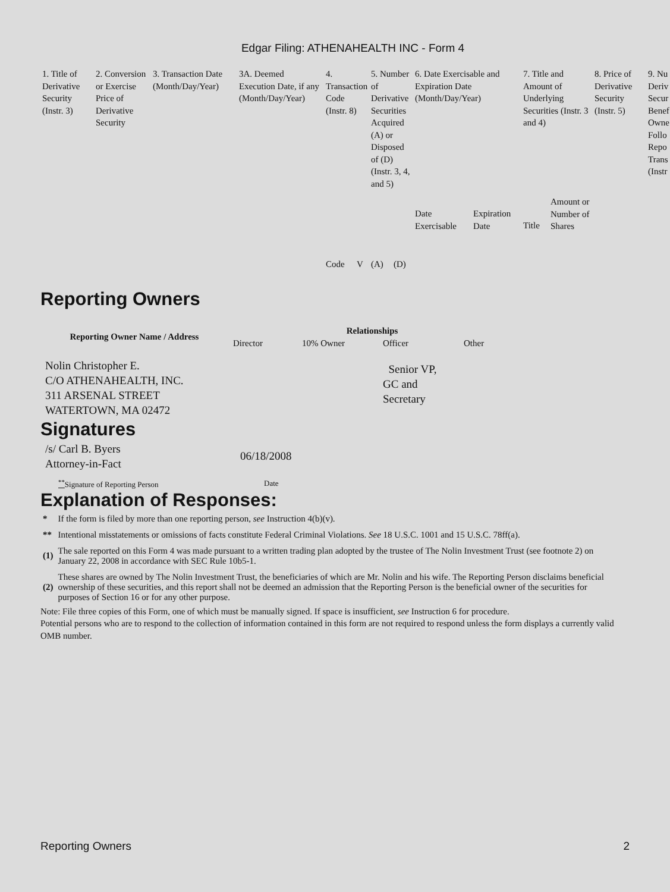Edgar Filing: ATHENAHEALTH INC - Form 4
| 1. Title of Derivative Security (Instr. 3) | 2. Conversion or Exercise Price of Derivative Security | 3. Transaction Date (Month/Day/Year) | 3A. Deemed Execution Date, if any (Month/Day/Year) | 4. Transaction Code (Instr. 8) | | 5. Number of Derivative Securities Acquired (A) or Disposed of (D) (Instr. 3, 4, and 5) | | 6. Date Exercisable and Expiration Date (Month/Day/Year) | | 7. Title and Amount of Underlying Securities (Instr. 3 and 4) | | 8. Price of Derivative Security (Instr. 5) | 9. Nu Deriv Secur Benef Owne Follo Repo Trans (Instr |
| | | | | Code | V | (A) | (D) | Date Exercisable | Expiration Date | Title | Amount or Number of Shares | | |
Reporting Owners
| Reporting Owner Name / Address | Relationships | | | |
| --- | --- | --- | --- | --- |
| | Director | 10% Owner | Officer | Other |
| Nolin Christopher E. C/O ATHENAHEALTH, INC. 311 ARSENAL STREET WATERTOWN, MA 02472 | | | Senior VP, GC and Secretary | |
Signatures
| /s/ Carl B. Byers Attorney-in-Fact | 06/18/2008 |
| <sup>**</sup> Signature of Reporting Person | Date |
Explanation of Responses:
| * | If the form is filed by more than one reporting person, see Instruction 4(b)(v). |
| ** | Intentional misstatements or omissions of facts constitute Federal Criminal Violations. See 18 U.S.C. 1001 and 15 U.S.C. 78ff(a). |
| (1) | The sale reported on this Form 4 was made pursuant to a written trading plan adopted by the trustee of The Nolin Investment Trust (see footnote 2) on January 22, 2008 in accordance with SEC Rule 10b5-1. |
| (2) | These shares are owned by The Nolin Investment Trust, the beneficiaries of which are Mr. Nolin and his wife. The Reporting Person disclaims beneficial ownership of these securities, and this report shall not be deemed an admission that the Reporting Person is the beneficial owner of the securities for purposes of Section 16 or for any other purpose. |
Note: File three copies of this Form, one of which must be manually signed. If space is insufficient, see Instruction 6 for procedure.
Potential persons who are to respond to the collection of information contained in this form are not required to respond unless the form displays a currently valid OMB number.
Reporting Owners 2